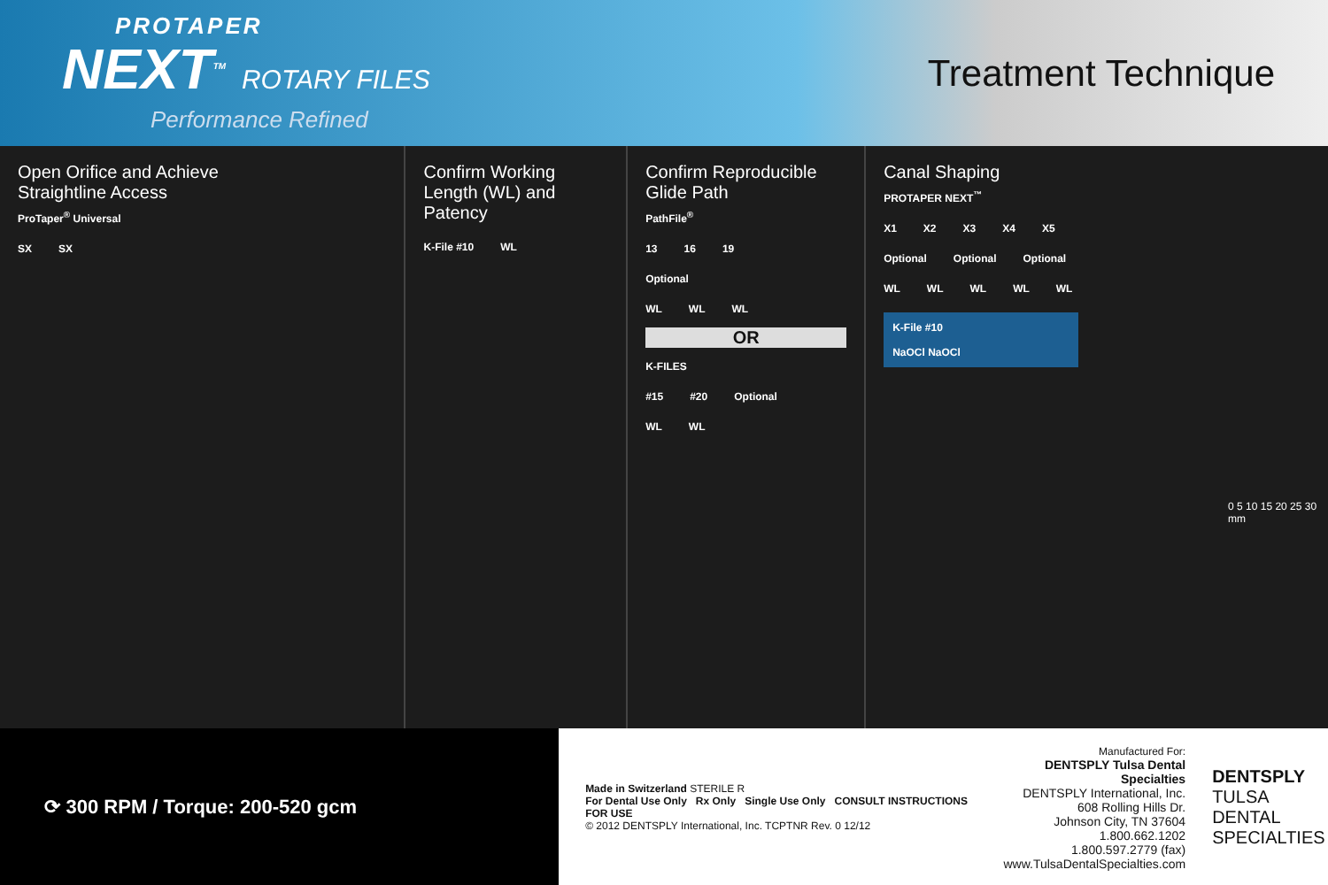PROTAPER
NEXT<sup>TM</sup> ROTARY FILES
Performance Refined
Treatment Technique
Open Orifice and Achieve
Straightline Access
ProTaper<sup>®</sup> Universal
SX SX
Confirm Working
Length (WL) and
Patency
K-File #10 WL
Confirm Reproducible
Glide Path
PathFile<sup>®</sup>
13 16 19
Optional
WL WL WL
OR
K-FILES
#15 #20 Optional
WL WL
Canal Shaping
PROTAPER NEXT<sup>™</sup>
X1 X2 X3 X4 X5
Optional Optional Optional
WL WL WL WL WL
K-File #10
NaOCl NaOCl
0 5 10 15 20 25 30 mm
⟳ 300 RPM / Torque: 200-520 gcm
Made in Switzerland STERILE R
For Dental Use Only Rx Only Single Use Only CONSULT INSTRUCTIONS FOR USE
© 2012 DENTSPLY International, Inc. TCPTNR Rev. 0 12/12
Manufactured For:
DENTSPLY Tulsa Dental Specialties
DENTSPLY International, Inc.
608 Rolling Hills Dr.
Johnson City, TN 37604
1.800.662.1202
1.800.597.2779 (fax)
www.TulsaDentalSpecialties.com
DENTSPLY
TULSA DENTAL
SPECIALTIES